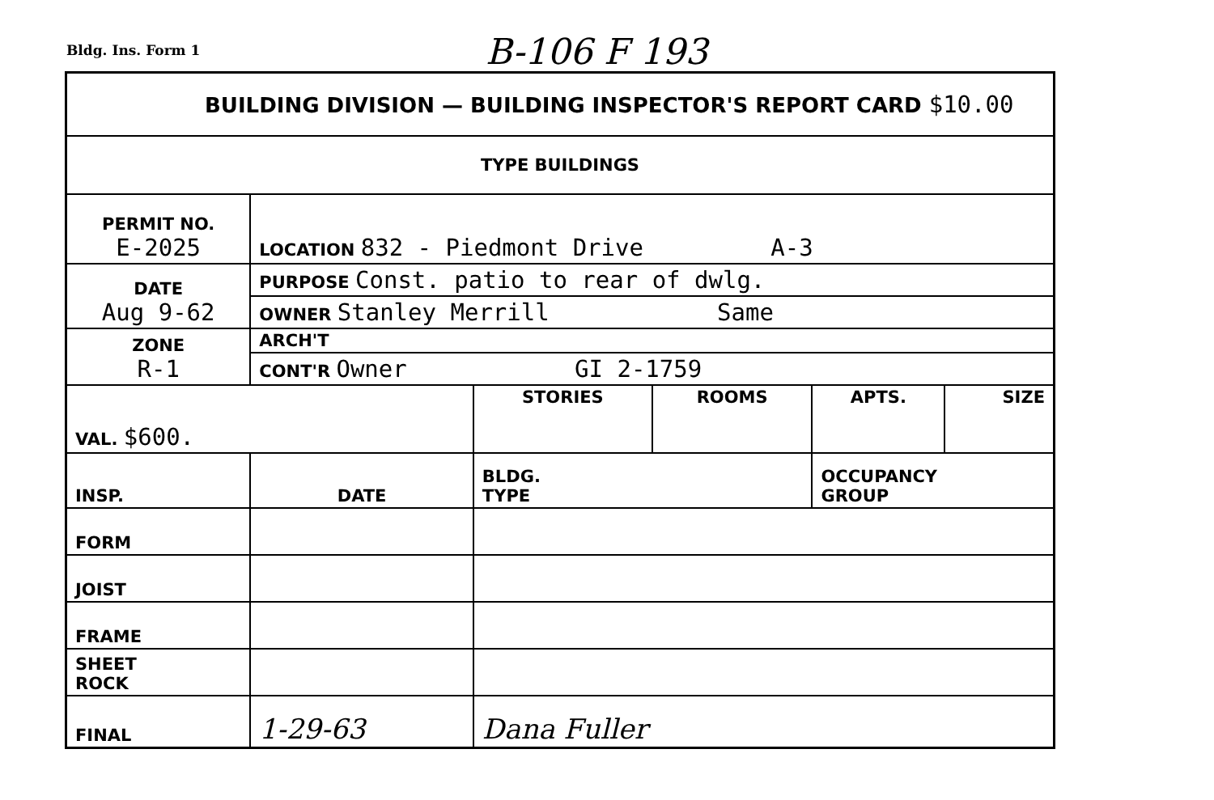Bldg. Ins. Form 1 B-106 F 193
| BUILDING DIVISION — BUILDING INSPECTOR'S REPORT CARD $10.00 | | | | | |
| TYPE BUILDINGS | | | | | |
| PERMIT NO. E-2025 | LOCATION 832 - Piedmont Drive A-3 | | | | |
| DATE Aug 9-62 | PURPOSE Const. patio to rear of dwlg. | | | | |
| | OWNER Stanley Merrill Same | | | | |
| ZONE R-1 | ARCH'T | | | | |
| | CONT'R Owner GI 2-1759 | | | | |
| VAL. $600. | | STORIES | ROOMS | APTS. | SIZE |
| INSP. | DATE | BLDG. TYPE | | OCCUPANCY GROUP | |
| FORM | | | | | |
| JOIST | | | | | |
| FRAME | | | | | |
| SHEET ROCK | | | | | |
| FINAL | 1-29-63 | Dana Fuller | | | |